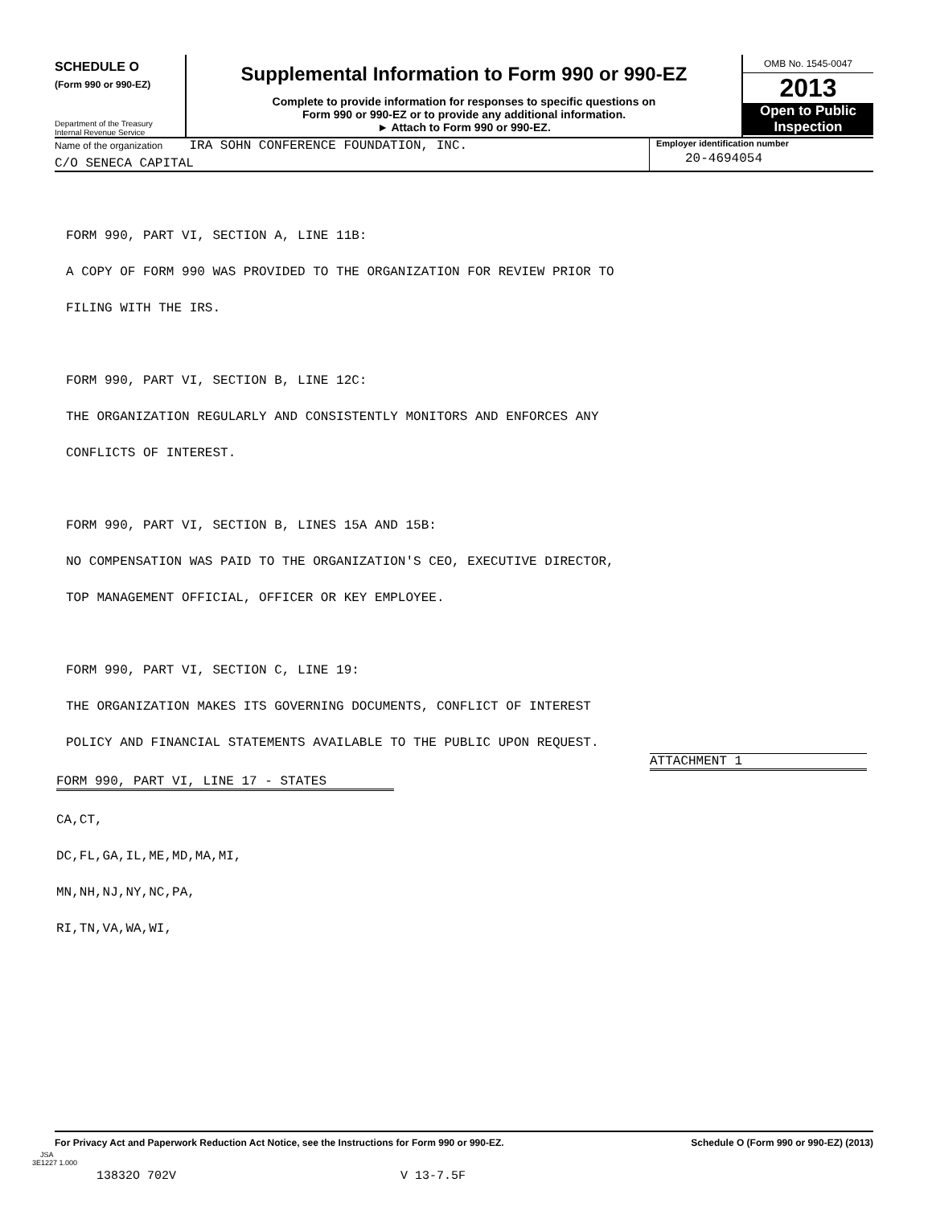SCHEDULE O
(Form 990 or 990-EZ)
Department of the Treasury
Internal Revenue Service
Supplemental Information to Form 990 or 990-EZ
Complete to provide information for responses to specific questions on
Form 990 or 990-EZ or to provide any additional information.
► Attach to Form 990 or 990-EZ.
OMB No. 1545-0047
2013
Open to Public
Inspection
Name of the organization IRA SOHN CONFERENCE FOUNDATION, INC.
C/O SENECA CAPITAL
Employer identification number
20-4694054
FORM 990, PART VI, SECTION A, LINE 11B:
A COPY OF FORM 990 WAS PROVIDED TO THE ORGANIZATION FOR REVIEW PRIOR TO
FILING WITH THE IRS.
FORM 990, PART VI, SECTION B, LINE 12C:
THE ORGANIZATION REGULARLY AND CONSISTENTLY MONITORS AND ENFORCES ANY
CONFLICTS OF INTEREST.
FORM 990, PART VI, SECTION B, LINES 15A AND 15B:
NO COMPENSATION WAS PAID TO THE ORGANIZATION'S CEO, EXECUTIVE DIRECTOR,
TOP MANAGEMENT OFFICIAL, OFFICER OR KEY EMPLOYEE.
FORM 990, PART VI, SECTION C, LINE 19:
THE ORGANIZATION MAKES ITS GOVERNING DOCUMENTS, CONFLICT OF INTEREST
POLICY AND FINANCIAL STATEMENTS AVAILABLE TO THE PUBLIC UPON REQUEST.
ATTACHMENT 1
FORM 990, PART VI, LINE 17 - STATES
CA,CT,
DC,FL,GA,IL,ME,MD,MA,MI,
MN,NH,NJ,NY,NC,PA,
RI,TN,VA,WA,WI,
For Privacy Act and Paperwork Reduction Act Notice, see the Instructions for Form 990 or 990-EZ. Schedule O (Form 990 or 990-EZ) (2013)
JSA
3E1227 1.000
13832O 702V V 13-7.5F